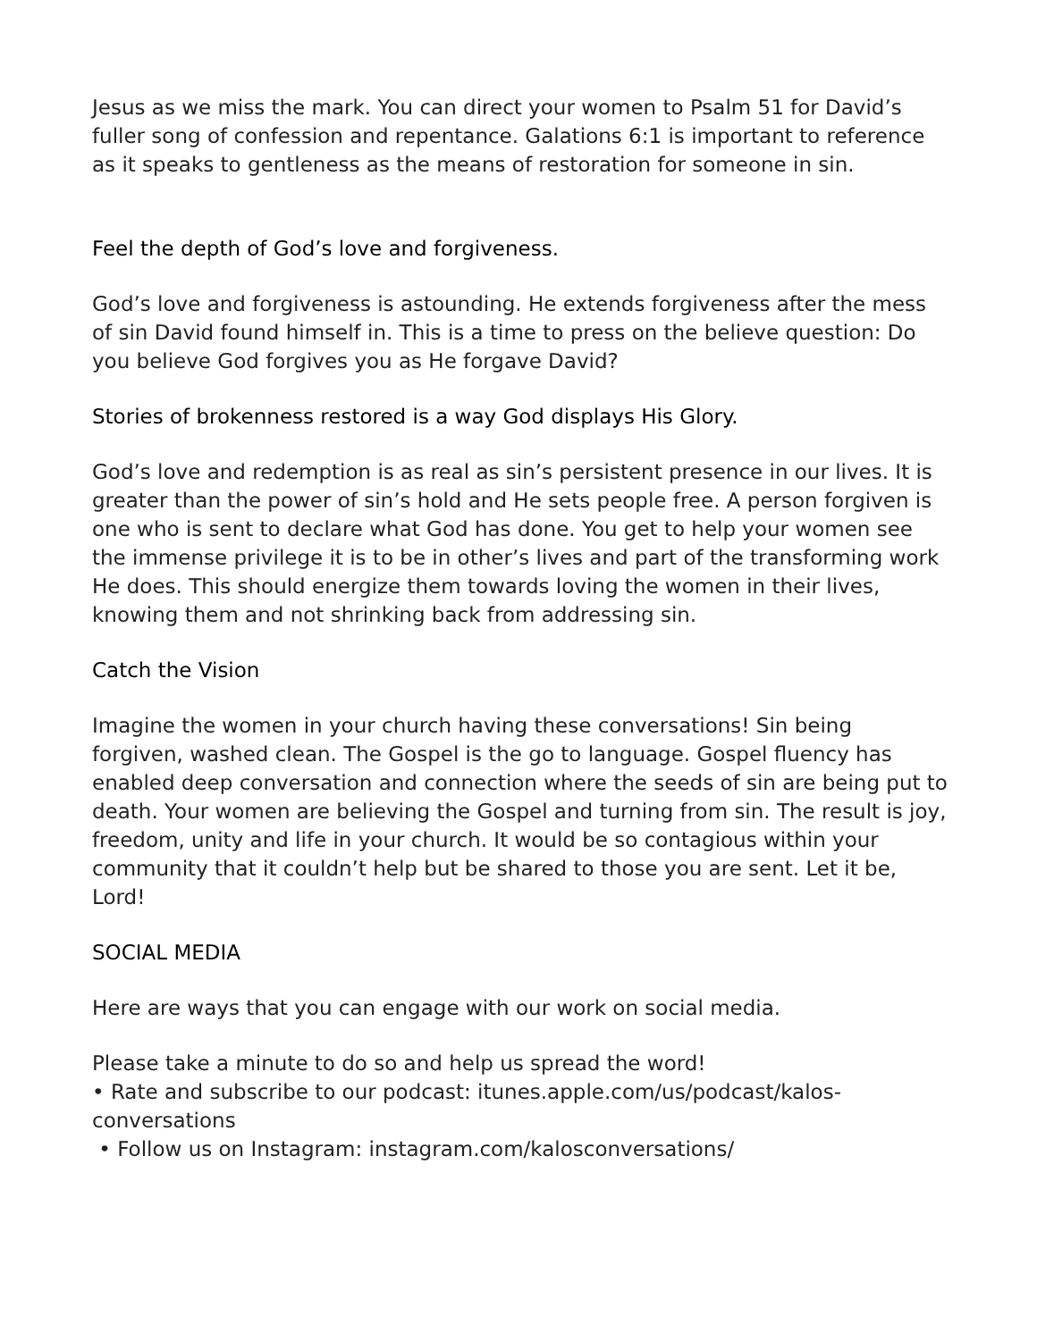Jesus as we miss the mark. You can direct your women to Psalm 51 for David’s fuller song of confession and repentance. Galations 6:1 is important to reference as it speaks to gentleness as the means of restoration for someone in sin.
Feel the depth of God’s love and forgiveness.
God’s love and forgiveness is astounding. He extends forgiveness after the mess of sin David found himself in. This is a time to press on the believe question: Do you believe God forgives you as He forgave David?
Stories of brokenness restored is a way God displays His Glory.
God’s love and redemption is as real as sin’s persistent presence in our lives. It is greater than the power of sin’s hold and He sets people free. A person forgiven is one who is sent to declare what God has done. You get to help your women see the immense privilege it is to be in other’s lives and part of the transforming work He does. This should energize them towards loving the women in their lives, knowing them and not shrinking back from addressing sin.
Catch the Vision
Imagine the women in your church having these conversations! Sin being forgiven, washed clean. The Gospel is the go to language. Gospel fluency has enabled deep conversation and connection where the seeds of sin are being put to death. Your women are believing the Gospel and turning from sin. The result is joy, freedom, unity and life in your church. It would be so contagious within your community that it couldn’t help but be shared to those you are sent. Let it be, Lord!
SOCIAL MEDIA
Here are ways that you can engage with our work on social media.
Please take a minute to do so and help us spread the word!
• Rate and subscribe to our podcast: itunes.apple.com/us/podcast/kalos-conversations
• Follow us on Instagram: instagram.com/kalosconversations/